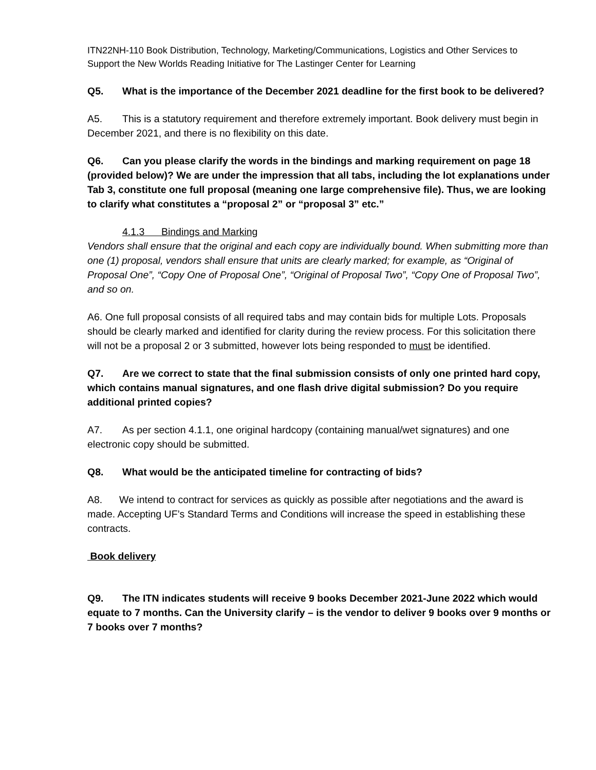ITN22NH-110 Book Distribution, Technology, Marketing/Communications, Logistics and Other Services to Support the New Worlds Reading Initiative for The Lastinger Center for Learning
Q5. What is the importance of the December 2021 deadline for the first book to be delivered?
A5. This is a statutory requirement and therefore extremely important. Book delivery must begin in December 2021, and there is no flexibility on this date.
Q6. Can you please clarify the words in the bindings and marking requirement on page 18 (provided below)? We are under the impression that all tabs, including the lot explanations under Tab 3, constitute one full proposal (meaning one large comprehensive file). Thus, we are looking to clarify what constitutes a “proposal 2” or “proposal 3” etc.”
4.1.3 Bindings and Marking
Vendors shall ensure that the original and each copy are individually bound. When submitting more than one (1) proposal, vendors shall ensure that units are clearly marked; for example, as “Original of Proposal One”, “Copy One of Proposal One”, “Original of Proposal Two”, “Copy One of Proposal Two”, and so on.
A6. One full proposal consists of all required tabs and may contain bids for multiple Lots. Proposals should be clearly marked and identified for clarity during the review process. For this solicitation there will not be a proposal 2 or 3 submitted, however lots being responded to must be identified.
Q7. Are we correct to state that the final submission consists of only one printed hard copy, which contains manual signatures, and one flash drive digital submission? Do you require additional printed copies?
A7. As per section 4.1.1, one original hardcopy (containing manual/wet signatures) and one electronic copy should be submitted.
Q8. What would be the anticipated timeline for contracting of bids?
A8. We intend to contract for services as quickly as possible after negotiations and the award is made. Accepting UF’s Standard Terms and Conditions will increase the speed in establishing these contracts.
Book delivery
Q9. The ITN indicates students will receive 9 books December 2021-June 2022 which would equate to 7 months. Can the University clarify – is the vendor to deliver 9 books over 9 months or 7 books over 7 months?